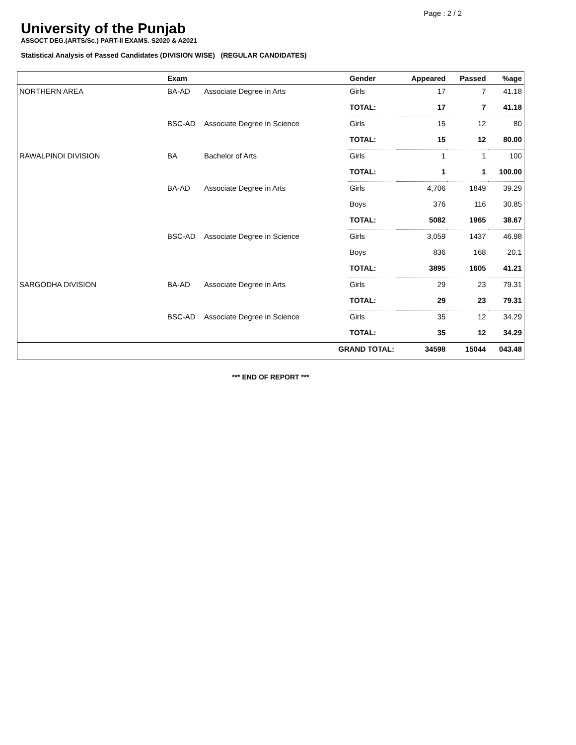Page : 2 / 2
University of the Punjab
ASSOCT DEG.(ARTS/Sc.) PART-II EXAMS. S2020 & A2021
Statistical Analysis of Passed Candidates (DIVISION WISE) (REGULAR CANDIDATES)
| | Exam | | Gender | Appeared | Passed | %age |
| --- | --- | --- | --- | --- | --- | --- |
| NORTHERN AREA | BA-AD | Associate Degree in Arts | Girls | 17 | 7 | 41.18 |
| | | | TOTAL: | 17 | 7 | 41.18 |
| | BSC-AD | Associate Degree in Science | Girls | 15 | 12 | 80 |
| | | | TOTAL: | 15 | 12 | 80.00 |
| RAWALPINDI DIVISION | BA | Bachelor of Arts | Girls | 1 | 1 | 100 |
| | | | TOTAL: | 1 | 1 | 100.00 |
| | BA-AD | Associate Degree in Arts | Girls | 4,706 | 1849 | 39.29 |
| | | | Boys | 376 | 116 | 30.85 |
| | | | TOTAL: | 5082 | 1965 | 38.67 |
| | BSC-AD | Associate Degree in Science | Girls | 3,059 | 1437 | 46.98 |
| | | | Boys | 836 | 168 | 20.1 |
| | | | TOTAL: | 3895 | 1605 | 41.21 |
| SARGODHA DIVISION | BA-AD | Associate Degree in Arts | Girls | 29 | 23 | 79.31 |
| | | | TOTAL: | 29 | 23 | 79.31 |
| | BSC-AD | Associate Degree in Science | Girls | 35 | 12 | 34.29 |
| | | | TOTAL: | 35 | 12 | 34.29 |
| GRAND TOTAL: | | | | 34598 | 15044 | 043.48 |
*** END OF REPORT ***